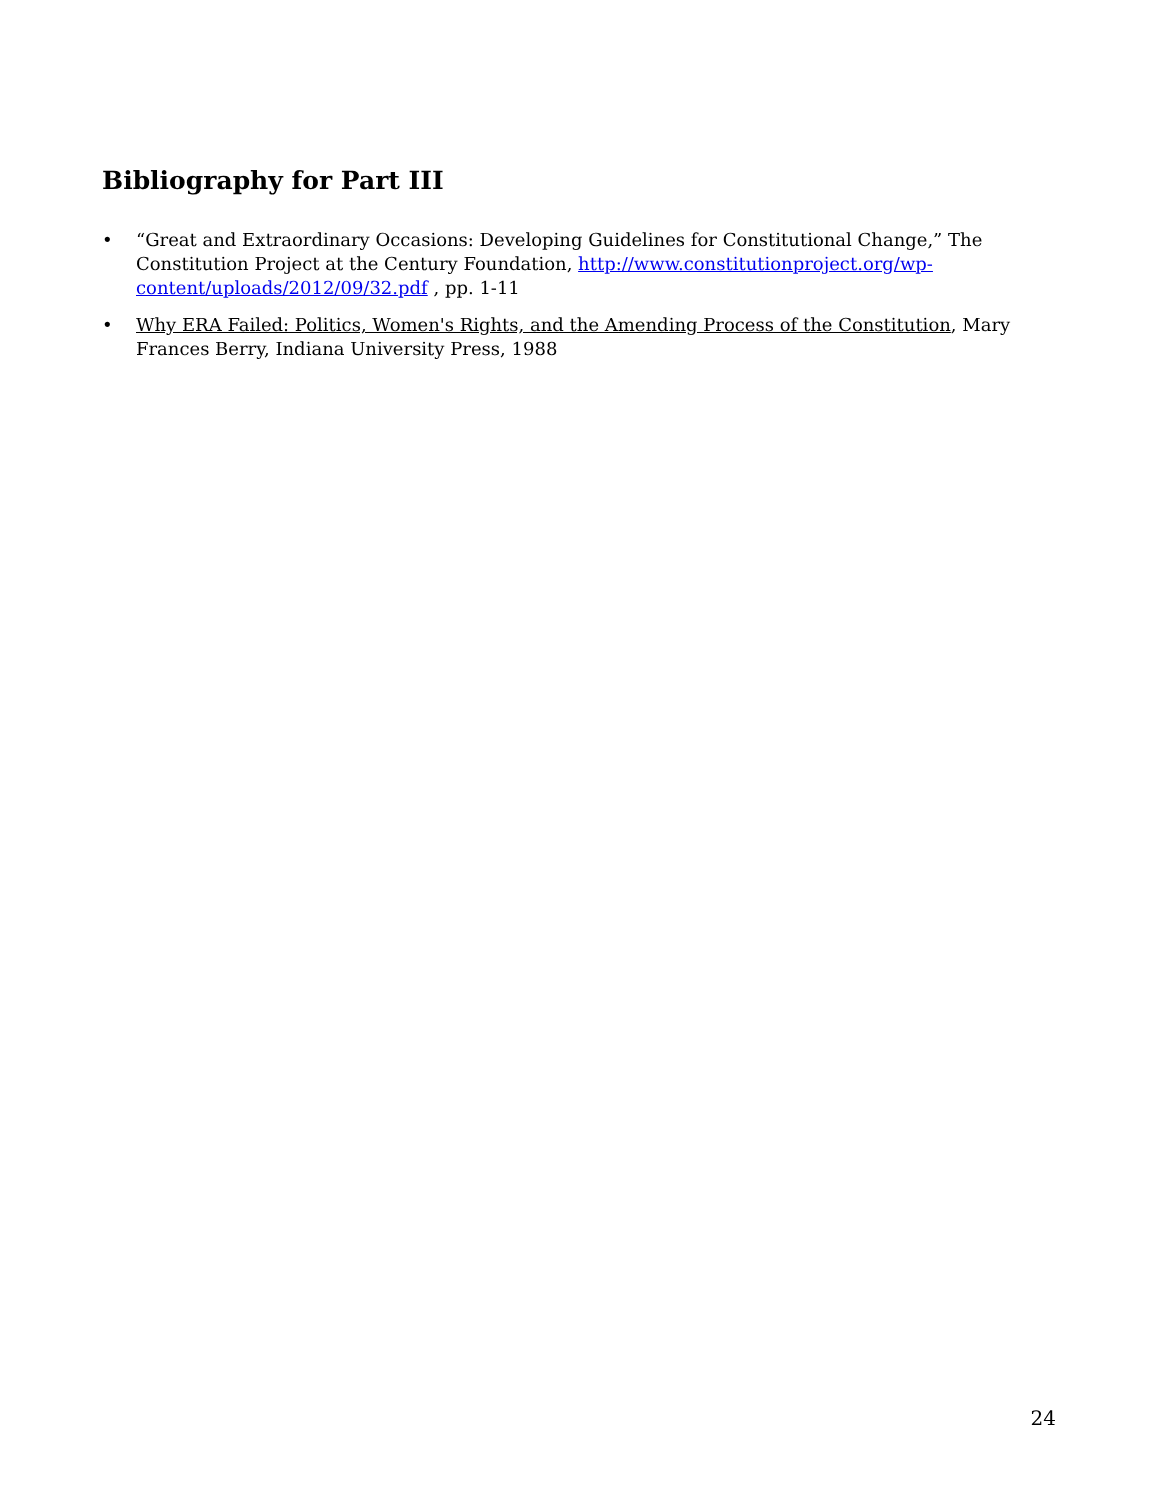Bibliography for Part III
• “Great and Extraordinary Occasions: Developing Guidelines for Constitutional Change,” The Constitution Project at the Century Foundation, http://www.constitutionproject.org/wp-content/uploads/2012/09/32.pdf , pp. 1-11
• Why ERA Failed: Politics, Women's Rights, and the Amending Process of the Constitution, Mary Frances Berry, Indiana University Press, 1988
24